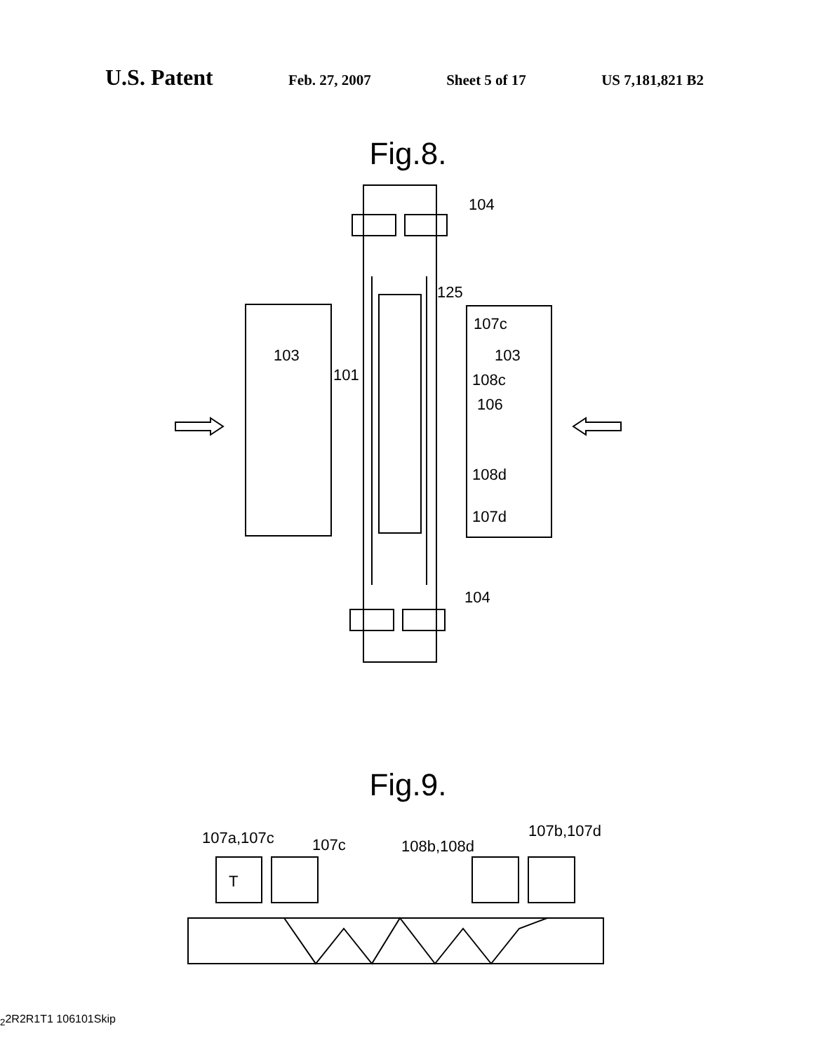U.S. Patent Feb. 27, 2007 Sheet 5 of 17 US 7,181,821 B2
Fig.8.
103
103
101
125
107c
108c
106
108d
107d
104
104
Fig.9.
107a,107c
107c
108b,108d
107b,107d
T22
R2
R1
T1
106
101
Skip